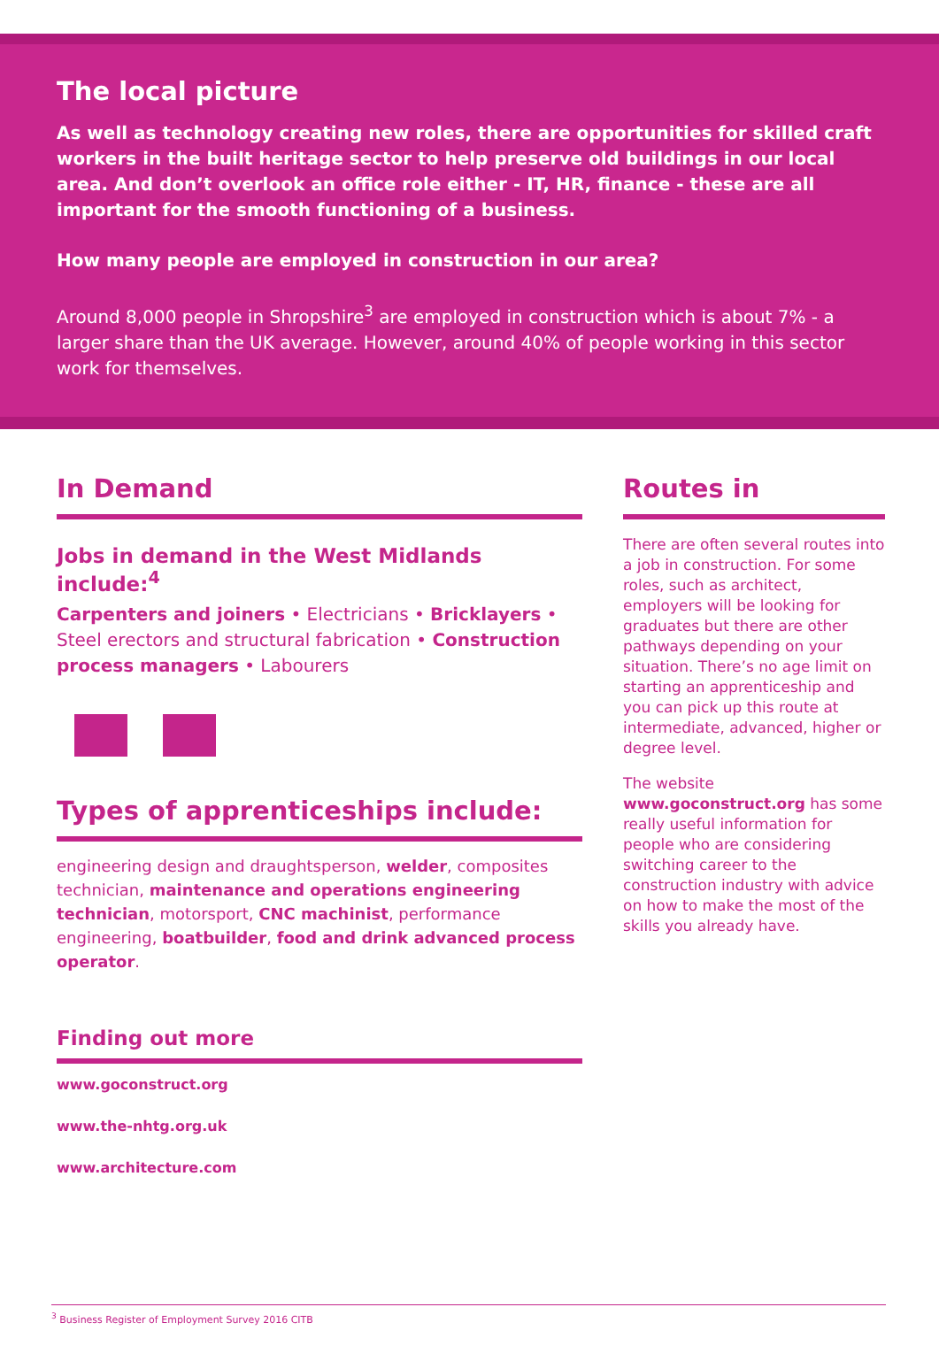The local picture
As well as technology creating new roles, there are opportunities for skilled craft workers in the built heritage sector to help preserve old buildings in our local area. And don’t overlook an office role either - IT, HR, finance - these are all important for the smooth functioning of a business.
How many people are employed in construction in our area?
Around 8,000 people in Shropshire<sup>3</sup> are employed in construction which is about 7% - a larger share than the UK average. However, around 40% of people working in this sector work for themselves.
In Demand
Jobs in demand in the West Midlands include:<sup>4</sup>
Carpenters and joiners • Electricians • Bricklayers • Steel erectors and structural fabrication • Construction process managers • Labourers
Types of apprenticeships include:
engineering design and draughtsperson, welder, composites technician, maintenance and operations engineering technician, motorsport, CNC machinist, performance engineering, boatbuilder, food and drink advanced process operator.
Finding out more
www.goconstruct.org
www.the-nhtg.org.uk
www.architecture.com
Routes in
There are often several routes into a job in construction. For some roles, such as architect, employers will be looking for graduates but there are other pathways depending on your situation. There’s no age limit on starting an apprenticeship and you can pick up this route at intermediate, advanced, higher or degree level.
The website www.goconstruct.org has some really useful information for people who are considering switching career to the construction industry with advice on how to make the most of the skills you already have.
<sup>3</sup> Business Register of Employment Survey 2016 CITB